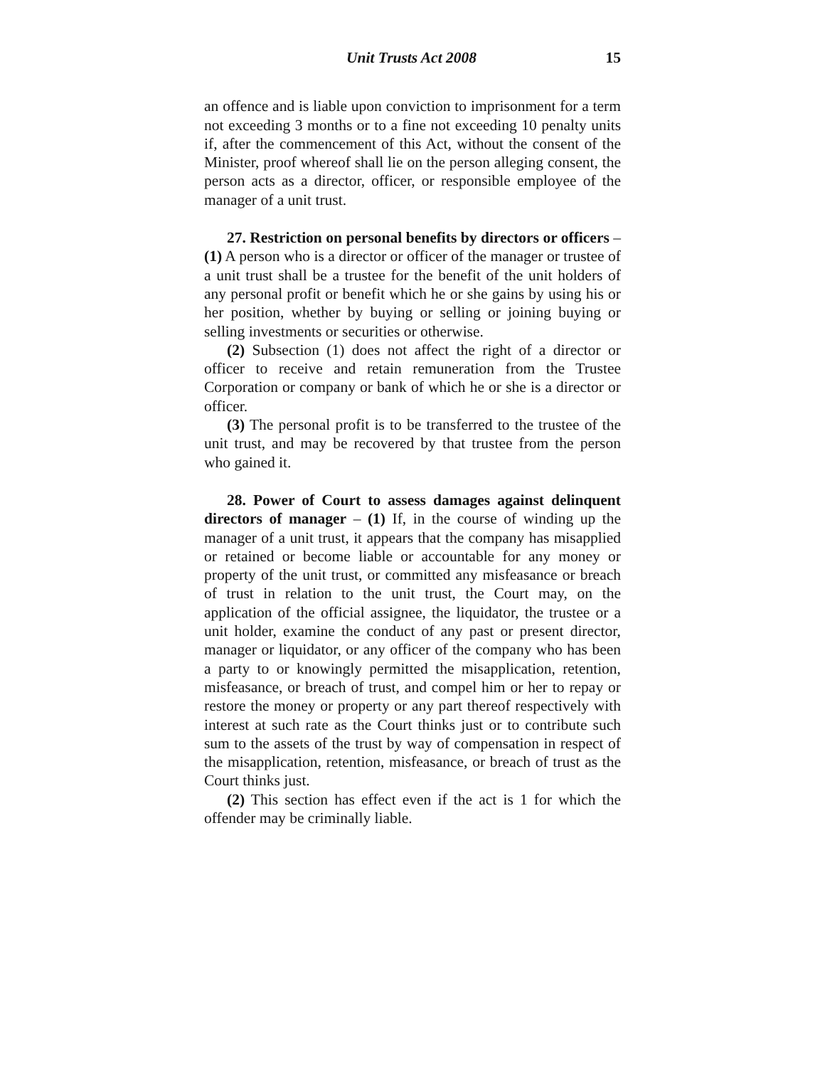Unit Trusts Act 2008 15
an offence and is liable upon conviction to imprisonment for a term not exceeding 3 months or to a fine not exceeding 10 penalty units if, after the commencement of this Act, without the consent of the Minister, proof whereof shall lie on the person alleging consent, the person acts as a director, officer, or responsible employee of the manager of a unit trust.
27. Restriction on personal benefits by directors or officers – (1) A person who is a director or officer of the manager or trustee of a unit trust shall be a trustee for the benefit of the unit holders of any personal profit or benefit which he or she gains by using his or her position, whether by buying or selling or joining buying or selling investments or securities or otherwise.
(2) Subsection (1) does not affect the right of a director or officer to receive and retain remuneration from the Trustee Corporation or company or bank of which he or she is a director or officer.
(3) The personal profit is to be transferred to the trustee of the unit trust, and may be recovered by that trustee from the person who gained it.
28. Power of Court to assess damages against delinquent directors of manager – (1) If, in the course of winding up the manager of a unit trust, it appears that the company has misapplied or retained or become liable or accountable for any money or property of the unit trust, or committed any misfeasance or breach of trust in relation to the unit trust, the Court may, on the application of the official assignee, the liquidator, the trustee or a unit holder, examine the conduct of any past or present director, manager or liquidator, or any officer of the company who has been a party to or knowingly permitted the misapplication, retention, misfeasance, or breach of trust, and compel him or her to repay or restore the money or property or any part thereof respectively with interest at such rate as the Court thinks just or to contribute such sum to the assets of the trust by way of compensation in respect of the misapplication, retention, misfeasance, or breach of trust as the Court thinks just.
(2) This section has effect even if the act is 1 for which the offender may be criminally liable.